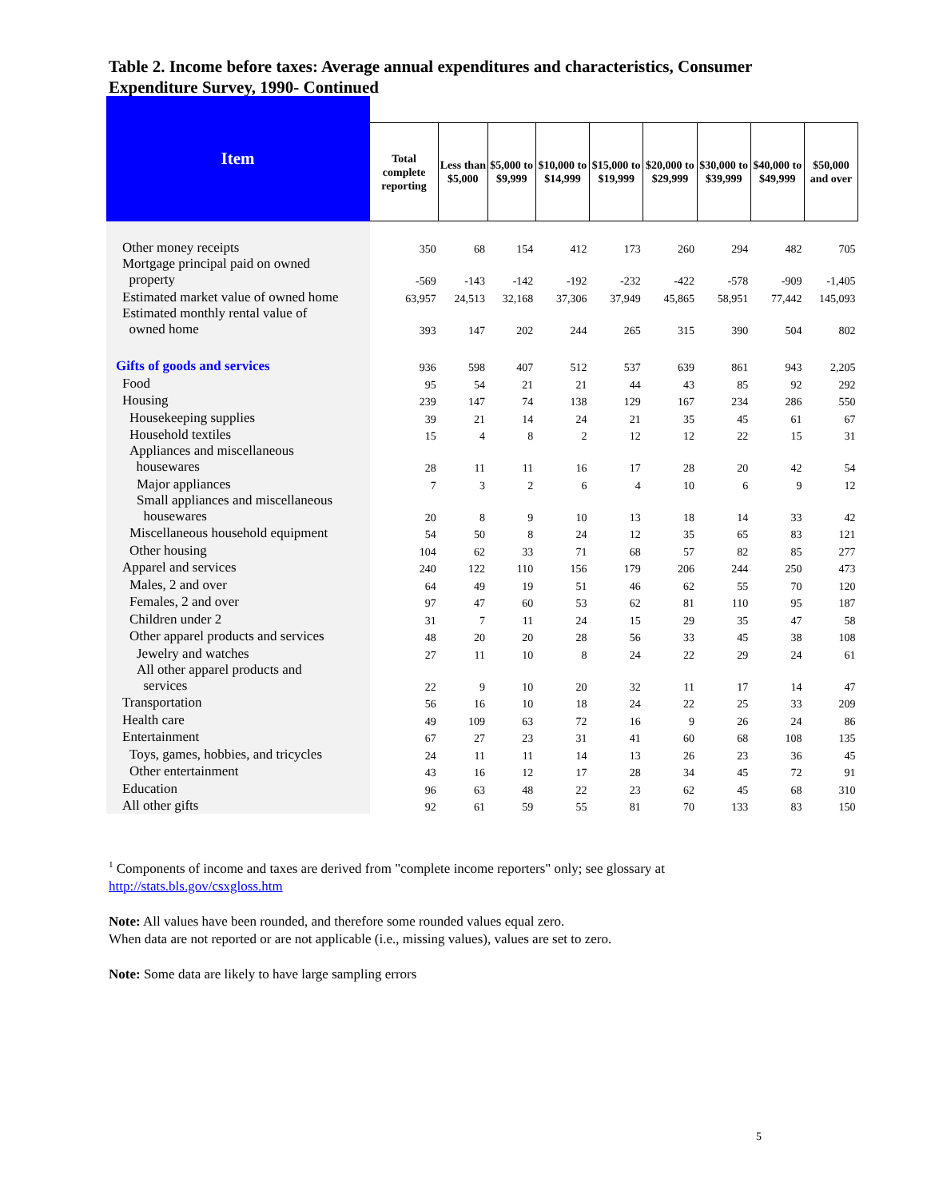Table 2. Income before taxes: Average annual expenditures and characteristics, Consumer Expenditure Survey, 1990- Continued
| Item | | | | | | | | | |
| --- | --- | --- | --- | --- | --- | --- | --- | --- | --- |
| | Total complete reporting | Less than $5,000 | $5,000 to $9,999 | $10,000 to $14,999 | $15,000 to $19,999 | $20,000 to $29,999 | $30,000 to $39,999 | $40,000 to $49,999 | $50,000 and over |
| Other money receipts | 350 | 68 | 154 | 412 | 173 | 260 | 294 | 482 | 705 |
| Mortgage principal paid on owned property | -569 | -143 | -142 | -192 | -232 | -422 | -578 | -909 | -1,405 |
| Estimated market value of owned home | 63,957 | 24,513 | 32,168 | 37,306 | 37,949 | 45,865 | 58,951 | 77,442 | 145,093 |
| Estimated monthly rental value of owned home | 393 | 147 | 202 | 244 | 265 | 315 | 390 | 504 | 802 |
| Gifts of goods and services | 936 | 598 | 407 | 512 | 537 | 639 | 861 | 943 | 2,205 |
| Food | 95 | 54 | 21 | 21 | 44 | 43 | 85 | 92 | 292 |
| Housing | 239 | 147 | 74 | 138 | 129 | 167 | 234 | 286 | 550 |
| Housekeeping supplies | 39 | 21 | 14 | 24 | 21 | 35 | 45 | 61 | 67 |
| Household textiles | 15 | 4 | 8 | 2 | 12 | 12 | 22 | 15 | 31 |
| Appliances and miscellaneous housewares | 28 | 11 | 11 | 16 | 17 | 28 | 20 | 42 | 54 |
| Major appliances | 7 | 3 | 2 | 6 | 4 | 10 | 6 | 9 | 12 |
| Small appliances and miscellaneous housewares | 20 | 8 | 9 | 10 | 13 | 18 | 14 | 33 | 42 |
| Miscellaneous household equipment | 54 | 50 | 8 | 24 | 12 | 35 | 65 | 83 | 121 |
| Other housing | 104 | 62 | 33 | 71 | 68 | 57 | 82 | 85 | 277 |
| Apparel and services | 240 | 122 | 110 | 156 | 179 | 206 | 244 | 250 | 473 |
| Males, 2 and over | 64 | 49 | 19 | 51 | 46 | 62 | 55 | 70 | 120 |
| Females, 2 and over | 97 | 47 | 60 | 53 | 62 | 81 | 110 | 95 | 187 |
| Children under 2 | 31 | 7 | 11 | 24 | 15 | 29 | 35 | 47 | 58 |
| Other apparel products and services | 48 | 20 | 20 | 28 | 56 | 33 | 45 | 38 | 108 |
| Jewelry and watches | 27 | 11 | 10 | 8 | 24 | 22 | 29 | 24 | 61 |
| All other apparel products and services | 22 | 9 | 10 | 20 | 32 | 11 | 17 | 14 | 47 |
| Transportation | 56 | 16 | 10 | 18 | 24 | 22 | 25 | 33 | 209 |
| Health care | 49 | 109 | 63 | 72 | 16 | 9 | 26 | 24 | 86 |
| Entertainment | 67 | 27 | 23 | 31 | 41 | 60 | 68 | 108 | 135 |
| Toys, games, hobbies, and tricycles | 24 | 11 | 11 | 14 | 13 | 26 | 23 | 36 | 45 |
| Other entertainment | 43 | 16 | 12 | 17 | 28 | 34 | 45 | 72 | 91 |
| Education | 96 | 63 | 48 | 22 | 23 | 62 | 45 | 68 | 310 |
| All other gifts | 92 | 61 | 59 | 55 | 81 | 70 | 133 | 83 | 150 |
<sup>1</sup> Components of income and taxes are derived from "complete income reporters" only; see glossary at
http://stats.bls.gov/csxgloss.htm
Note: All values have been rounded, and therefore some rounded values equal zero.
When data are not reported or are not applicable (i.e., missing values), values are set to zero.
Note: Some data are likely to have large sampling errors
5